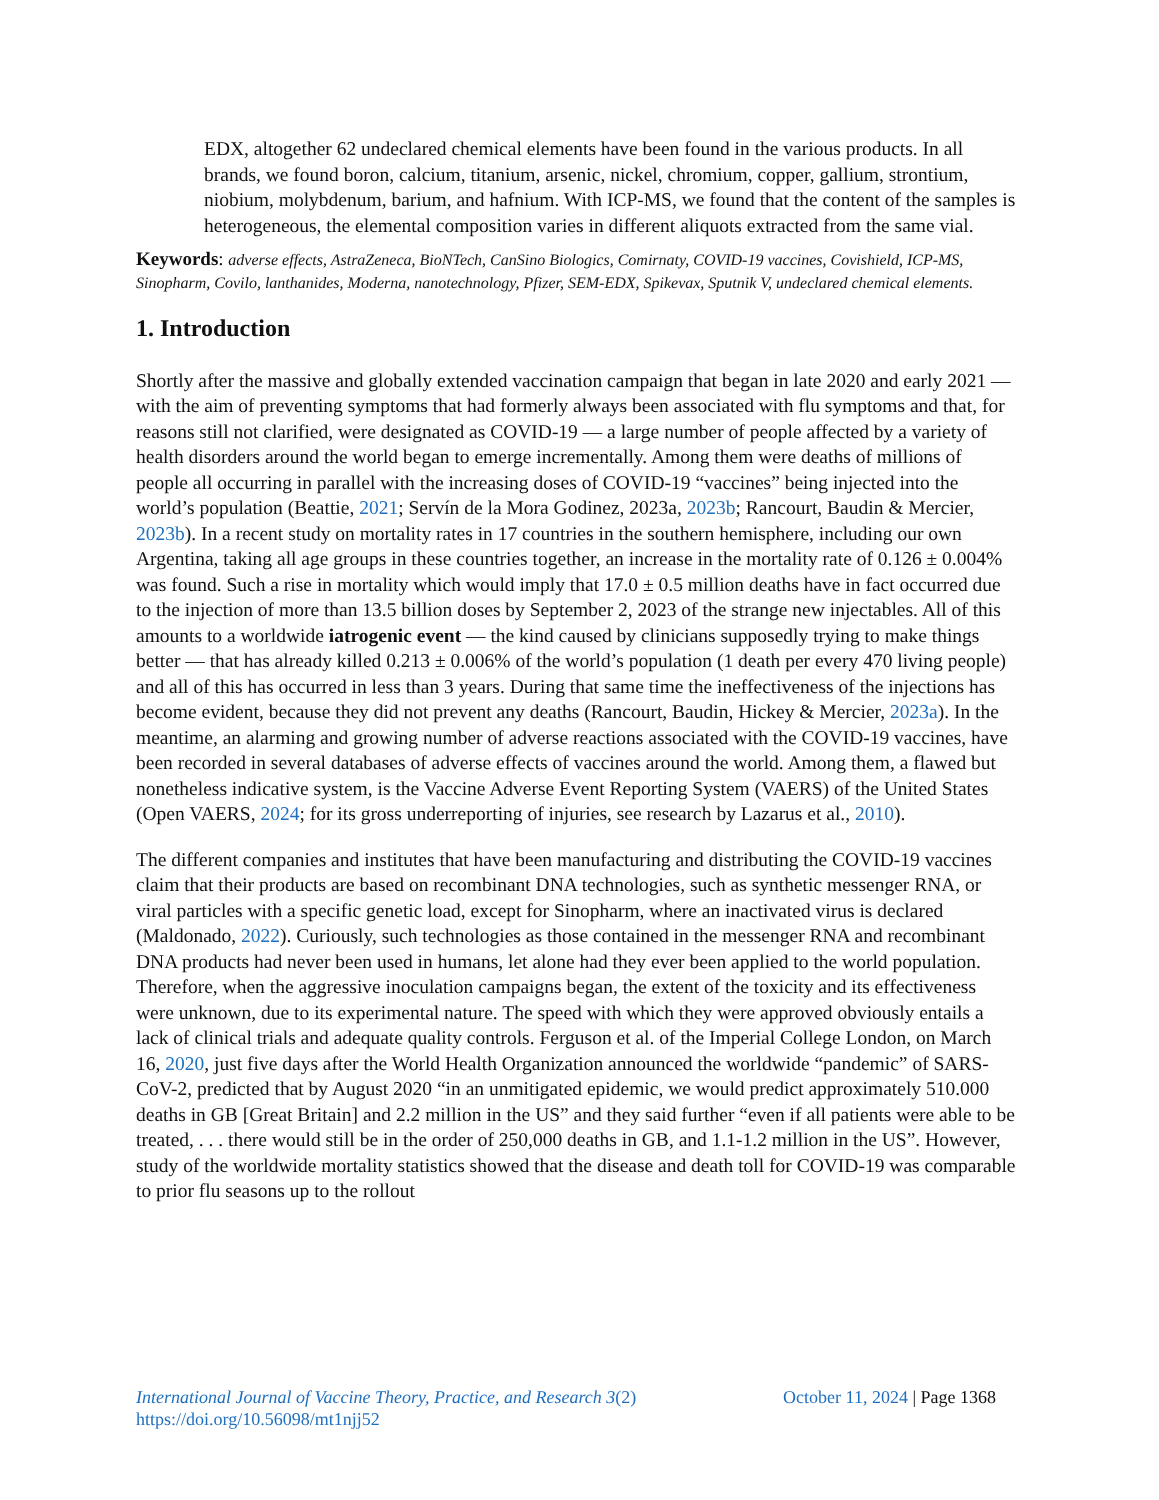EDX, altogether 62 undeclared chemical elements have been found in the various products. In all brands, we found boron, calcium, titanium, arsenic, nickel, chromium, copper, gallium, strontium, niobium, molybdenum, barium, and hafnium. With ICP-MS, we found that the content of the samples is heterogeneous, the elemental composition varies in different aliquots extracted from the same vial.
Keywords: adverse effects, AstraZeneca, BioNTech, CanSino Biologics, Comirnaty, COVID-19 vaccines, Covishield, ICP-MS, Sinopharm, Covilo, lanthanides, Moderna, nanotechnology, Pfizer, SEM-EDX, Spikevax, Sputnik V, undeclared chemical elements.
1. Introduction
Shortly after the massive and globally extended vaccination campaign that began in late 2020 and early 2021 — with the aim of preventing symptoms that had formerly always been associated with flu symptoms and that, for reasons still not clarified, were designated as COVID-19 — a large number of people affected by a variety of health disorders around the world began to emerge incrementally. Among them were deaths of millions of people all occurring in parallel with the increasing doses of COVID-19 “vaccines” being injected into the world’s population (Beattie, 2021; Servín de la Mora Godinez, 2023a, 2023b; Rancourt, Baudin & Mercier, 2023b). In a recent study on mortality rates in 17 countries in the southern hemisphere, including our own Argentina, taking all age groups in these countries together, an increase in the mortality rate of 0.126 ± 0.004% was found. Such a rise in mortality which would imply that 17.0 ± 0.5 million deaths have in fact occurred due to the injection of more than 13.5 billion doses by September 2, 2023 of the strange new injectables. All of this amounts to a worldwide iatrogenic event — the kind caused by clinicians supposedly trying to make things better — that has already killed 0.213 ± 0.006% of the world’s population (1 death per every 470 living people) and all of this has occurred in less than 3 years. During that same time the ineffectiveness of the injections has become evident, because they did not prevent any deaths (Rancourt, Baudin, Hickey & Mercier, 2023a). In the meantime, an alarming and growing number of adverse reactions associated with the COVID-19 vaccines, have been recorded in several databases of adverse effects of vaccines around the world. Among them, a flawed but nonetheless indicative system, is the Vaccine Adverse Event Reporting System (VAERS) of the United States (Open VAERS, 2024; for its gross underreporting of injuries, see research by Lazarus et al., 2010).
The different companies and institutes that have been manufacturing and distributing the COVID-19 vaccines claim that their products are based on recombinant DNA technologies, such as synthetic messenger RNA, or viral particles with a specific genetic load, except for Sinopharm, where an inactivated virus is declared (Maldonado, 2022). Curiously, such technologies as those contained in the messenger RNA and recombinant DNA products had never been used in humans, let alone had they ever been applied to the world population. Therefore, when the aggressive inoculation campaigns began, the extent of the toxicity and its effectiveness were unknown, due to its experimental nature. The speed with which they were approved obviously entails a lack of clinical trials and adequate quality controls. Ferguson et al. of the Imperial College London, on March 16, 2020, just five days after the World Health Organization announced the worldwide “pandemic” of SARS-CoV-2, predicted that by August 2020 “in an unmitigated epidemic, we would predict approximately 510.000 deaths in GB [Great Britain] and 2.2 million in the US” and they said further “even if all patients were able to be treated, . . . there would still be in the order of 250,000 deaths in GB, and 1.1-1.2 million in the US”. However, study of the worldwide mortality statistics showed that the disease and death toll for COVID-19 was comparable to prior flu seasons up to the rollout
International Journal of Vaccine Theory, Practice, and Research 3(2)
October 11, 2024 | Page 1368
https://doi.org/10.56098/mt1njj52